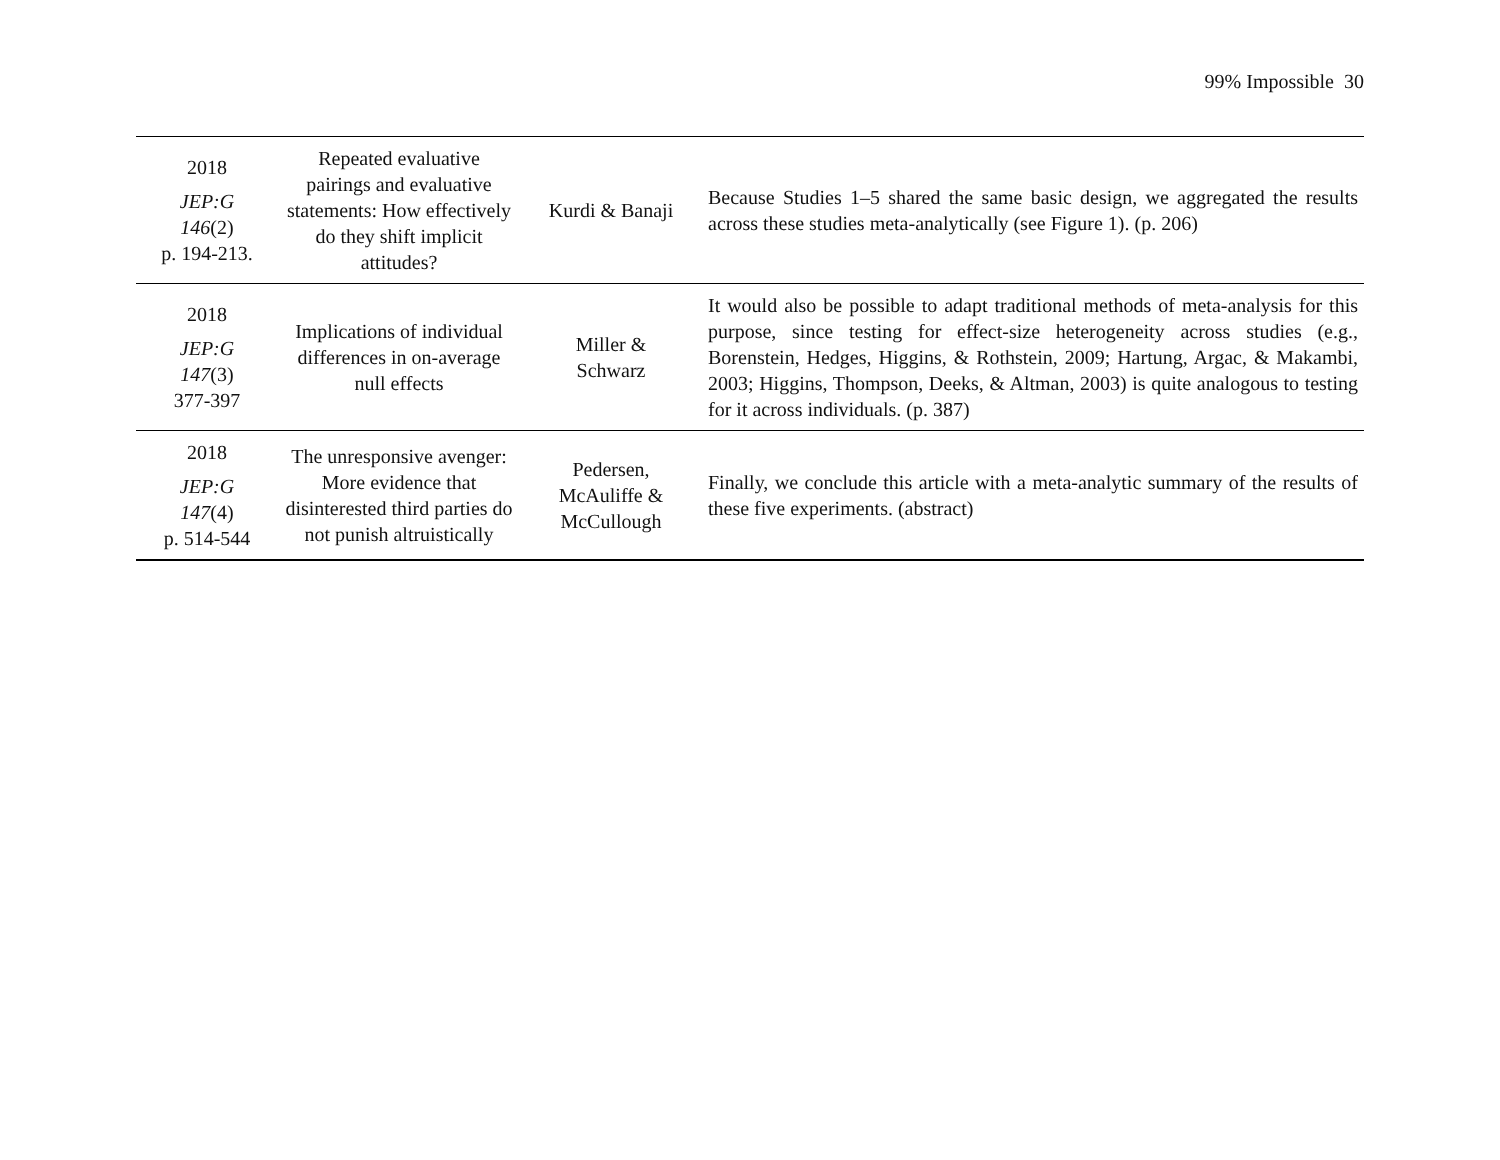99% Impossible 30
| 2018 JEP:G 146 (2) p. 194-213. | Repeated evaluative pairings and evaluative statements: How effectively do they shift implicit attitudes? | Kurdi & Banaji | Because Studies 1–5 shared the same basic design, we aggregated the results across these studies meta-analytically (see Figure 1). (p. 206) |
| 2018 JEP:G 147 (3) 377-397 | Implications of individual differences in on-average null effects | Miller & Schwarz | It would also be possible to adapt traditional methods of meta-analysis for this purpose, since testing for effect-size heterogeneity across studies (e.g., Borenstein, Hedges, Higgins, & Rothstein, 2009; Hartung, Argac, & Makambi, 2003; Higgins, Thompson, Deeks, & Altman, 2003) is quite analogous to testing for it across individuals. (p. 387) |
| 2018 JEP:G 147 (4) p. 514-544 | The unresponsive avenger: More evidence that disinterested third parties do not punish altruistically | Pedersen, McAuliffe & McCullough | Finally, we conclude this article with a meta-analytic summary of the results of these five experiments. (abstract) |